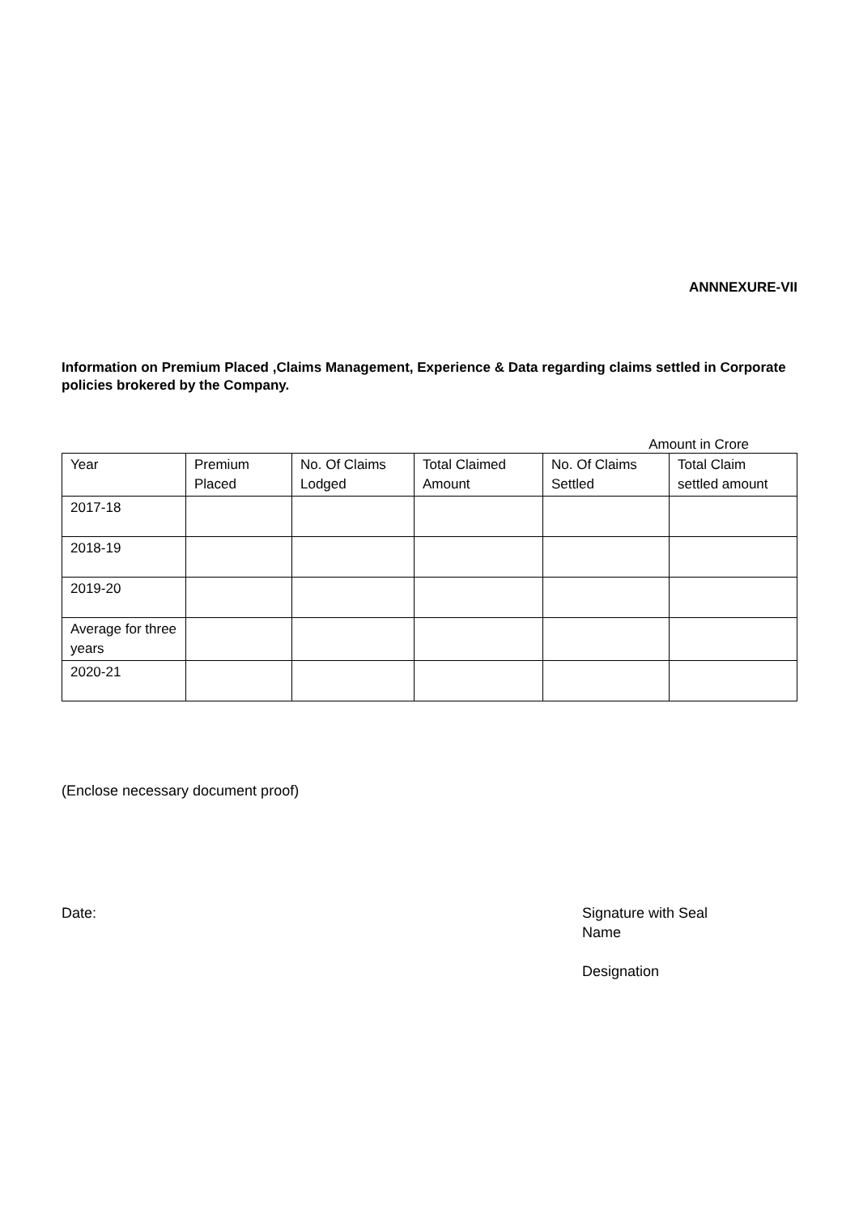ANNNEXURE-VII
Information on Premium Placed ,Claims Management, Experience & Data regarding claims settled in Corporate policies brokered by the Company.
Amount in Crore
| Year | Premium Placed | No. Of Claims Lodged | Total Claimed Amount | No. Of Claims Settled | Total Claim settled amount |
| --- | --- | --- | --- | --- | --- |
| 2017-18 | | | | | |
| 2018-19 | | | | | |
| 2019-20 | | | | | |
| Average for three years | | | | | |
| 2020-21 | | | | | |
(Enclose necessary document proof)
Date: Signature with Seal
Name
Designation